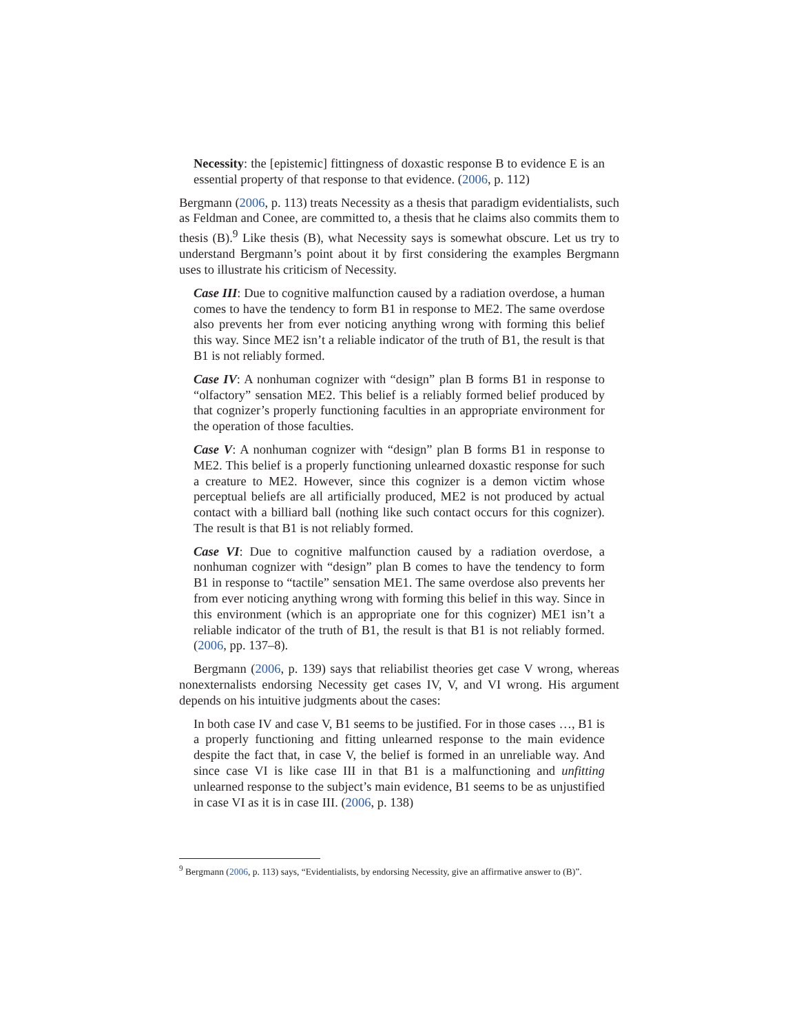Necessity: the [epistemic] fittingness of doxastic response B to evidence E is an essential property of that response to that evidence. (2006, p. 112)
Bergmann (2006, p. 113) treats Necessity as a thesis that paradigm evidentialists, such as Feldman and Conee, are committed to, a thesis that he claims also commits them to thesis (B).<sup>9</sup> Like thesis (B), what Necessity says is somewhat obscure. Let us try to understand Bergmann’s point about it by first considering the examples Bergmann uses to illustrate his criticism of Necessity.
Case III: Due to cognitive malfunction caused by a radiation overdose, a human comes to have the tendency to form B1 in response to ME2. The same overdose also prevents her from ever noticing anything wrong with forming this belief this way. Since ME2 isn’t a reliable indicator of the truth of B1, the result is that B1 is not reliably formed.
Case IV: A nonhuman cognizer with “design” plan B forms B1 in response to “olfactory” sensation ME2. This belief is a reliably formed belief produced by that cognizer’s properly functioning faculties in an appropriate environment for the operation of those faculties.
Case V: A nonhuman cognizer with “design” plan B forms B1 in response to ME2. This belief is a properly functioning unlearned doxastic response for such a creature to ME2. However, since this cognizer is a demon victim whose perceptual beliefs are all artificially produced, ME2 is not produced by actual contact with a billiard ball (nothing like such contact occurs for this cognizer). The result is that B1 is not reliably formed.
Case VI: Due to cognitive malfunction caused by a radiation overdose, a nonhuman cognizer with “design” plan B comes to have the tendency to form B1 in response to “tactile” sensation ME1. The same overdose also prevents her from ever noticing anything wrong with forming this belief in this way. Since in this environment (which is an appropriate one for this cognizer) ME1 isn’t a reliable indicator of the truth of B1, the result is that B1 is not reliably formed. (2006, pp. 137–8).
Bergmann (2006, p. 139) says that reliabilist theories get case V wrong, whereas nonexternalists endorsing Necessity get cases IV, V, and VI wrong. His argument depends on his intuitive judgments about the cases:
In both case IV and case V, B1 seems to be justified. For in those cases …, B1 is a properly functioning and fitting unlearned response to the main evidence despite the fact that, in case V, the belief is formed in an unreliable way. And since case VI is like case III in that B1 is a malfunctioning and unfitting unlearned response to the subject’s main evidence, B1 seems to be as unjustified in case VI as it is in case III. (2006, p. 138)
<sup>9</sup> Bergmann (2006, p. 113) says, “Evidentialists, by endorsing Necessity, give an affirmative answer to (B)”.